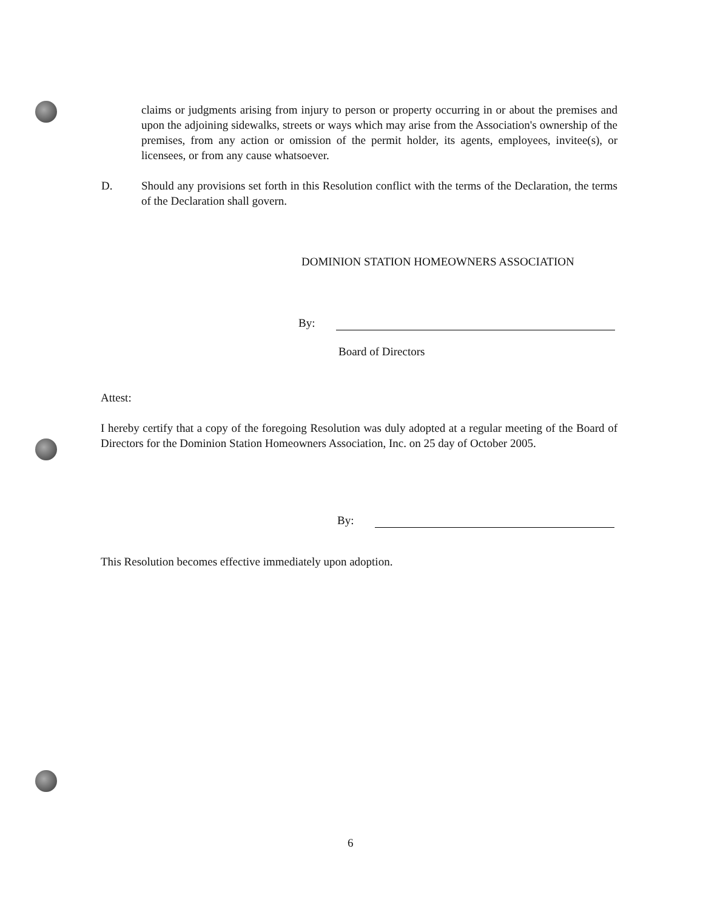claims or judgments arising from injury to person or property occurring in or about the premises and upon the adjoining sidewalks, streets or ways which may arise from the Association's ownership of the premises, from any action or omission of the permit holder, its agents, employees, invitee(s), or licensees, or from any cause whatsoever.
D. Should any provisions set forth in this Resolution conflict with the terms of the Declaration, the terms of the Declaration shall govern.
DOMINION STATION HOMEOWNERS ASSOCIATION
By:
Board of Directors
Attest:
I hereby certify that a copy of the foregoing Resolution was duly adopted at a regular meeting of the Board of Directors for the Dominion Station Homeowners Association, Inc. on 25 day of October 2005.
By:
This Resolution becomes effective immediately upon adoption.
6